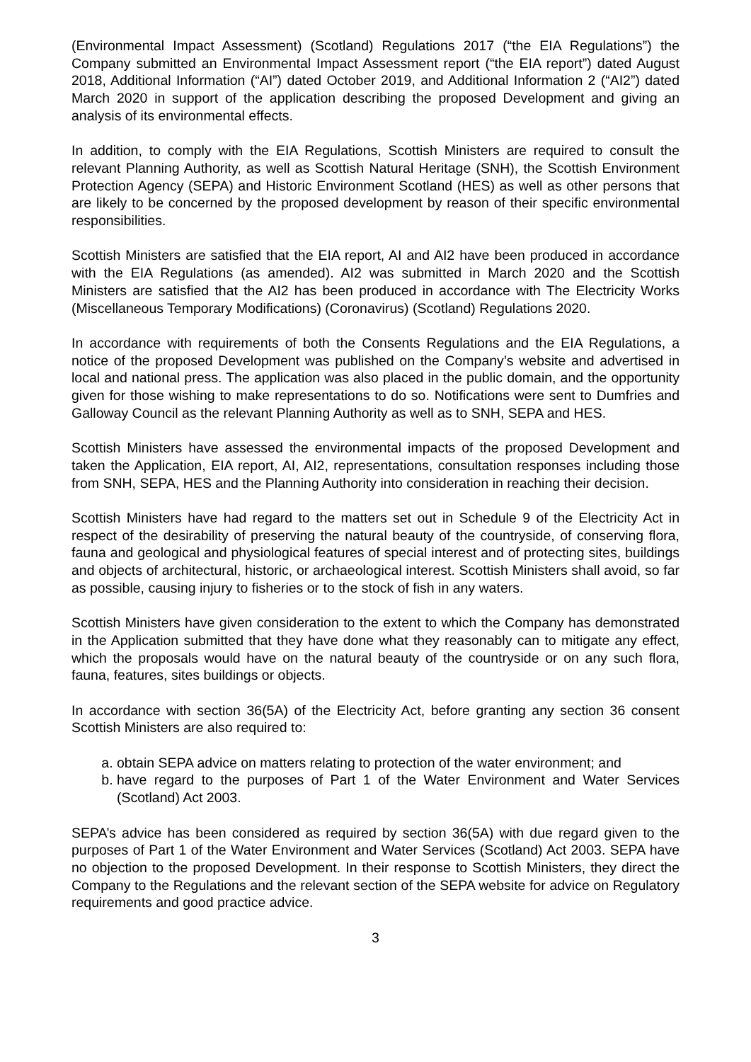(Environmental Impact Assessment) (Scotland) Regulations 2017 (“the EIA Regulations”) the Company submitted an Environmental Impact Assessment report (“the EIA report”) dated August 2018, Additional Information (“AI”) dated October 2019, and Additional Information 2 (“AI2”) dated March 2020 in support of the application describing the proposed Development and giving an analysis of its environmental effects.
In addition, to comply with the EIA Regulations, Scottish Ministers are required to consult the relevant Planning Authority, as well as Scottish Natural Heritage (SNH), the Scottish Environment Protection Agency (SEPA) and Historic Environment Scotland (HES) as well as other persons that are likely to be concerned by the proposed development by reason of their specific environmental responsibilities.
Scottish Ministers are satisfied that the EIA report, AI and AI2 have been produced in accordance with the EIA Regulations (as amended). AI2 was submitted in March 2020 and the Scottish Ministers are satisfied that the AI2 has been produced in accordance with The Electricity Works (Miscellaneous Temporary Modifications) (Coronavirus) (Scotland) Regulations 2020.
In accordance with requirements of both the Consents Regulations and the EIA Regulations, a notice of the proposed Development was published on the Company’s website and advertised in local and national press. The application was also placed in the public domain, and the opportunity given for those wishing to make representations to do so. Notifications were sent to Dumfries and Galloway Council as the relevant Planning Authority as well as to SNH, SEPA and HES.
Scottish Ministers have assessed the environmental impacts of the proposed Development and taken the Application, EIA report, AI, AI2, representations, consultation responses including those from SNH, SEPA, HES and the Planning Authority into consideration in reaching their decision.
Scottish Ministers have had regard to the matters set out in Schedule 9 of the Electricity Act in respect of the desirability of preserving the natural beauty of the countryside, of conserving flora, fauna and geological and physiological features of special interest and of protecting sites, buildings and objects of architectural, historic, or archaeological interest. Scottish Ministers shall avoid, so far as possible, causing injury to fisheries or to the stock of fish in any waters.
Scottish Ministers have given consideration to the extent to which the Company has demonstrated in the Application submitted that they have done what they reasonably can to mitigate any effect, which the proposals would have on the natural beauty of the countryside or on any such flora, fauna, features, sites buildings or objects.
In accordance with section 36(5A) of the Electricity Act, before granting any section 36 consent Scottish Ministers are also required to:
a. obtain SEPA advice on matters relating to protection of the water environment; and
b. have regard to the purposes of Part 1 of the Water Environment and Water Services (Scotland) Act 2003.
SEPA’s advice has been considered as required by section 36(5A) with due regard given to the purposes of Part 1 of the Water Environment and Water Services (Scotland) Act 2003. SEPA have no objection to the proposed Development. In their response to Scottish Ministers, they direct the Company to the Regulations and the relevant section of the SEPA website for advice on Regulatory requirements and good practice advice.
3